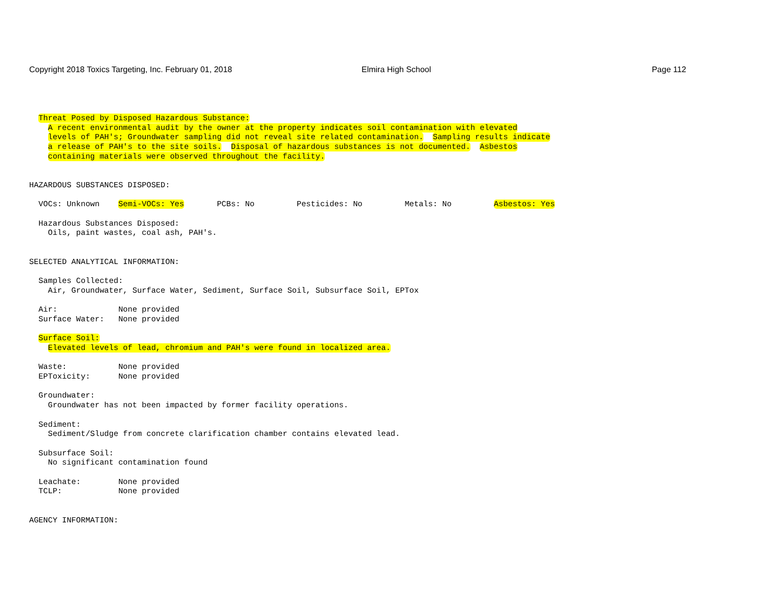Copyright 2018 Toxics Targeting, Inc. February 01, 2018
Elmira High School Page 112
  Threat Posed by Disposed Hazardous Substance:
    A recent environmental audit by the owner at the property indicates soil contamination with elevated
    levels of PAH's; Groundwater sampling did not reveal site related contamination.  Sampling results indicate
    a release of PAH's to the site soils.  Disposal of hazardous substances is not documented.  Asbestos
    containing materials were observed throughout the facility.


HAZARDOUS SUBSTANCES DISPOSED:

  VOCs: Unknown    Semi-VOCs: Yes       PCBs: No         Pesticides: No         Metals: No         Asbestos: Yes

  Hazardous Substances Disposed:
    Oils, paint wastes, coal ash, PAH's.


SELECTED ANALYTICAL INFORMATION:

  Samples Collected:
    Air, Groundwater, Surface Water, Sediment, Surface Soil, Subsurface Soil, EPTox

  Air:             None provided
  Surface Water:   None provided

  Surface Soil:
    Elevated levels of lead, chromium and PAH's were found in localized area.

  Waste:           None provided
  EPToxicity:      None provided

  Groundwater:
    Groundwater has not been impacted by former facility operations.

  Sediment:
    Sediment/Sludge from concrete clarification chamber contains elevated lead.

  Subsurface Soil:
    No significant contamination found

  Leachate:        None provided
  TCLP:            None provided


AGENCY INFORMATION: